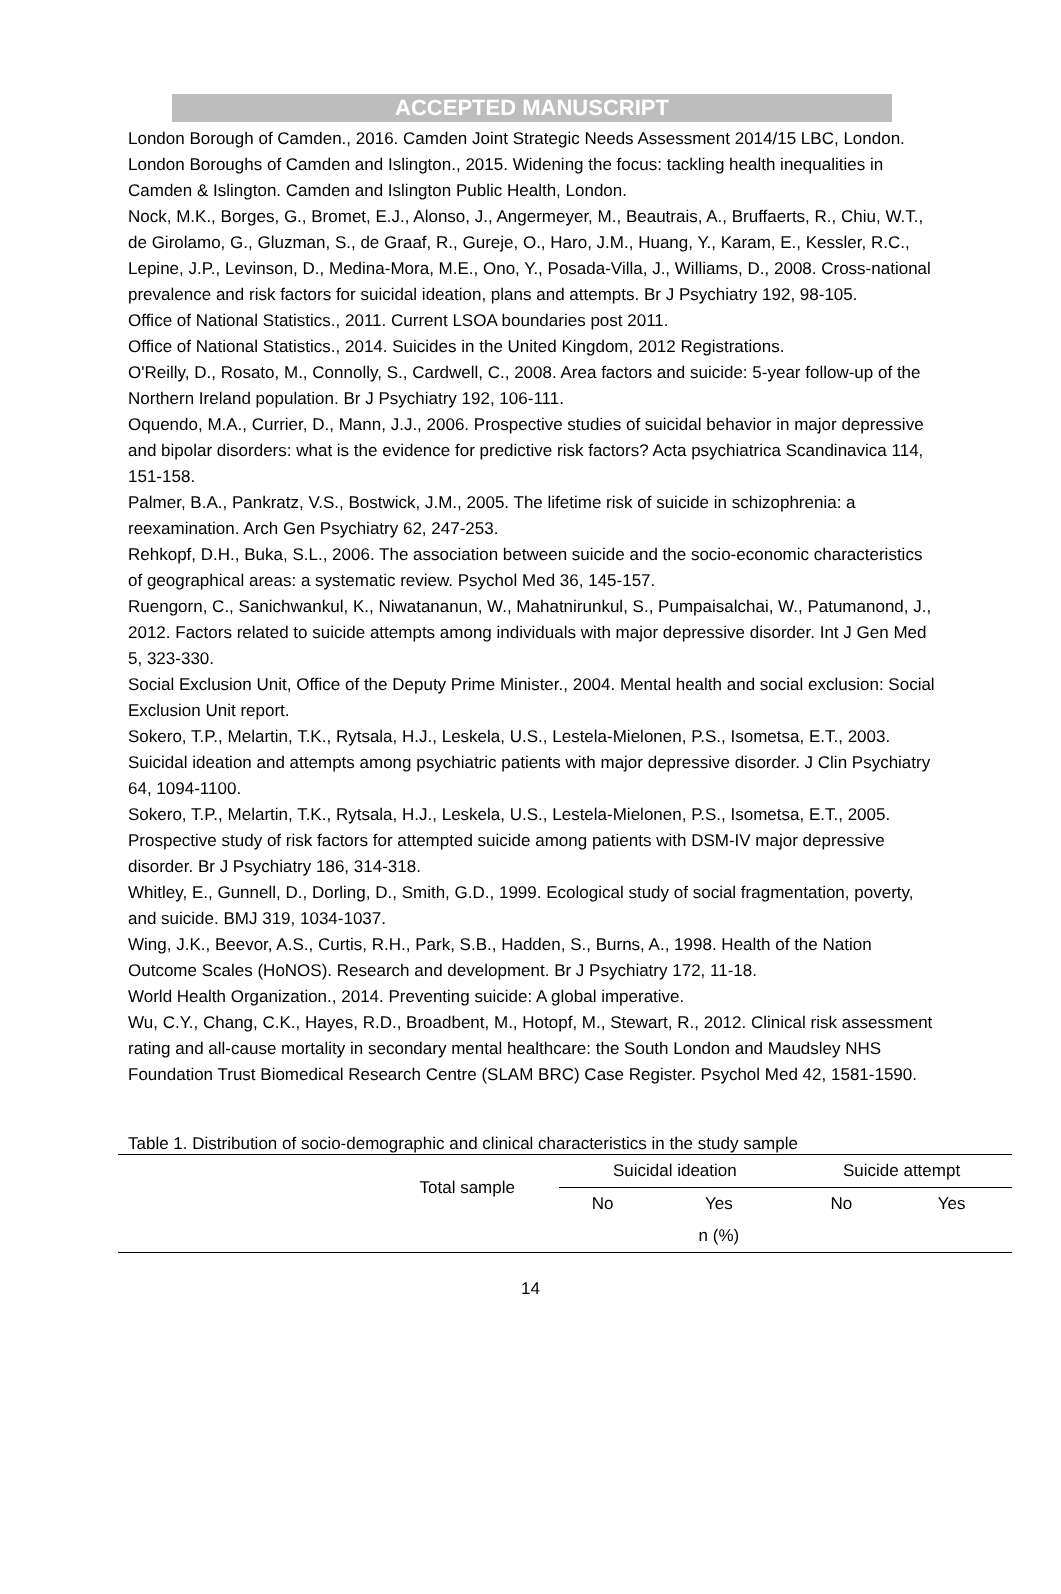ACCEPTED MANUSCRIPT
London Borough of Camden., 2016. Camden Joint Strategic Needs Assessment 2014/15 LBC, London.
London Boroughs of Camden and Islington., 2015. Widening the focus: tackling health inequalities in Camden & Islington. Camden and Islington Public Health, London.
Nock, M.K., Borges, G., Bromet, E.J., Alonso, J., Angermeyer, M., Beautrais, A., Bruffaerts, R., Chiu, W.T., de Girolamo, G., Gluzman, S., de Graaf, R., Gureje, O., Haro, J.M., Huang, Y., Karam, E., Kessler, R.C., Lepine, J.P., Levinson, D., Medina-Mora, M.E., Ono, Y., Posada-Villa, J., Williams, D., 2008. Cross-national prevalence and risk factors for suicidal ideation, plans and attempts. Br J Psychiatry 192, 98-105.
Office of National Statistics., 2011. Current LSOA boundaries post 2011.
Office of National Statistics., 2014. Suicides in the United Kingdom, 2012 Registrations.
O'Reilly, D., Rosato, M., Connolly, S., Cardwell, C., 2008. Area factors and suicide: 5-year follow-up of the Northern Ireland population. Br J Psychiatry 192, 106-111.
Oquendo, M.A., Currier, D., Mann, J.J., 2006. Prospective studies of suicidal behavior in major depressive and bipolar disorders: what is the evidence for predictive risk factors? Acta psychiatrica Scandinavica 114, 151-158.
Palmer, B.A., Pankratz, V.S., Bostwick, J.M., 2005. The lifetime risk of suicide in schizophrenia: a reexamination. Arch Gen Psychiatry 62, 247-253.
Rehkopf, D.H., Buka, S.L., 2006. The association between suicide and the socio-economic characteristics of geographical areas: a systematic review. Psychol Med 36, 145-157.
Ruengorn, C., Sanichwankul, K., Niwatananun, W., Mahatnirunkul, S., Pumpaisalchai, W., Patumanond, J., 2012. Factors related to suicide attempts among individuals with major depressive disorder. Int J Gen Med 5, 323-330.
Social Exclusion Unit, Office of the Deputy Prime Minister., 2004. Mental health and social exclusion: Social Exclusion Unit report.
Sokero, T.P., Melartin, T.K., Rytsala, H.J., Leskela, U.S., Lestela-Mielonen, P.S., Isometsa, E.T., 2003. Suicidal ideation and attempts among psychiatric patients with major depressive disorder. J Clin Psychiatry 64, 1094-1100.
Sokero, T.P., Melartin, T.K., Rytsala, H.J., Leskela, U.S., Lestela-Mielonen, P.S., Isometsa, E.T., 2005. Prospective study of risk factors for attempted suicide among patients with DSM-IV major depressive disorder. Br J Psychiatry 186, 314-318.
Whitley, E., Gunnell, D., Dorling, D., Smith, G.D., 1999. Ecological study of social fragmentation, poverty, and suicide. BMJ 319, 1034-1037.
Wing, J.K., Beevor, A.S., Curtis, R.H., Park, S.B., Hadden, S., Burns, A., 1998. Health of the Nation Outcome Scales (HoNOS). Research and development. Br J Psychiatry 172, 11-18.
World Health Organization., 2014. Preventing suicide: A global imperative.
Wu, C.Y., Chang, C.K., Hayes, R.D., Broadbent, M., Hotopf, M., Stewart, R., 2012. Clinical risk assessment rating and all-cause mortality in secondary mental healthcare: the South London and Maudsley NHS Foundation Trust Biomedical Research Centre (SLAM BRC) Case Register. Psychol Med 42, 1581-1590.
Table 1. Distribution of socio-demographic and clinical characteristics in the study sample
| | Total sample | Suicidal ideation | | Suicide attempt | |
| --- | --- | --- | --- | --- | --- |
| | | No | Yes | No | Yes |
| | | | n (%) | | |
14